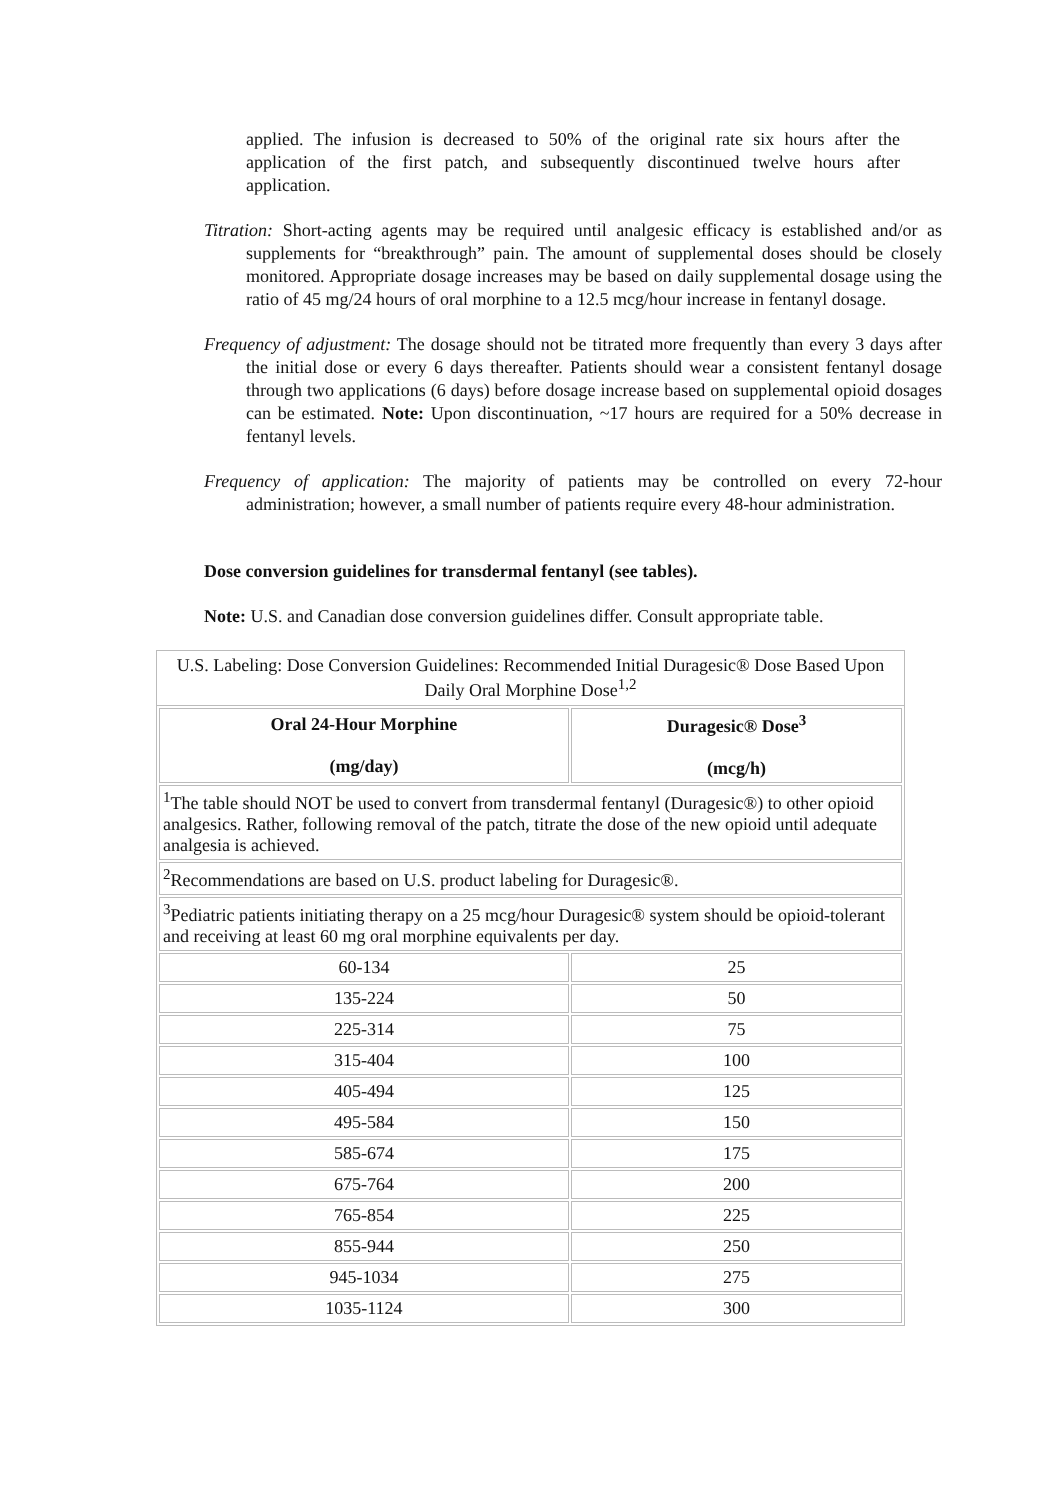applied. The infusion is decreased to 50% of the original rate six hours after the application of the first patch, and subsequently discontinued twelve hours after application.
Titration: Short-acting agents may be required until analgesic efficacy is established and/or as supplements for “breakthrough” pain. The amount of supplemental doses should be closely monitored. Appropriate dosage increases may be based on daily supplemental dosage using the ratio of 45 mg/24 hours of oral morphine to a 12.5 mcg/hour increase in fentanyl dosage.
Frequency of adjustment: The dosage should not be titrated more frequently than every 3 days after the initial dose or every 6 days thereafter. Patients should wear a consistent fentanyl dosage through two applications (6 days) before dosage increase based on supplemental opioid dosages can be estimated. Note: Upon discontinuation, ~17 hours are required for a 50% decrease in fentanyl levels.
Frequency of application: The majority of patients may be controlled on every 72-hour administration; however, a small number of patients require every 48-hour administration.
Dose conversion guidelines for transdermal fentanyl (see tables).
Note: U.S. and Canadian dose conversion guidelines differ. Consult appropriate table.
U.S. Labeling: Dose Conversion Guidelines: Recommended Initial Duragesic® Dose Based Upon Daily Oral Morphine Dose <sup>1,2</sup>
| Oral 24-Hour Morphine (mg/day) | Duragesic® Dose<sup>3</sup> (mcg/h) |
| --- | --- |
| <sup>1</sup> The table should NOT be used to convert from transdermal fentanyl (Duragesic®) to other opioid analgesics. Rather, following removal of the patch, titrate the dose of the new opioid until adequate analgesia is achieved. | |
| <sup>2</sup> Recommendations are based on U.S. product labeling for Duragesic®. | |
| <sup>3</sup> Pediatric patients initiating therapy on a 25 mcg/hour Duragesic® system should be opioid-tolerant and receiving at least 60 mg oral morphine equivalents per day. | |
| 60-134 | 25 |
| 135-224 | 50 |
| 225-314 | 75 |
| 315-404 | 100 |
| 405-494 | 125 |
| 495-584 | 150 |
| 585-674 | 175 |
| 675-764 | 200 |
| 765-854 | 225 |
| 855-944 | 250 |
| 945-1034 | 275 |
| 1035-1124 | 300 |